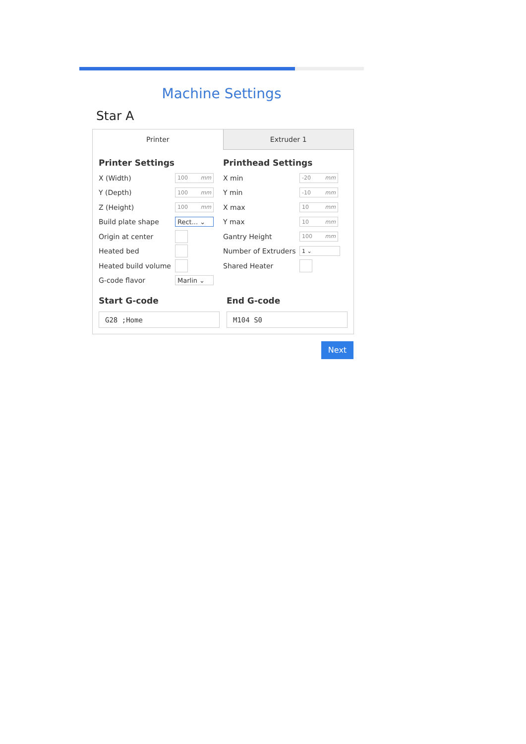Machine Settings
Star A
Printer Extruder 1
Printer Settings
X (Width)
100 mm
Y (Depth)
100 mm
Z (Height)
100 mm
Build plate shape
Rect... ⌄
Origin at center
Heated bed
Heated build volume
G-code flavor
Marlin ⌄
Printhead Settings
X min
-20 mm
Y min
-10 mm
X max
10 mm
Y max
10 mm
Gantry Height
100 mm
Number of Extruders
1 ⌄
Shared Heater
Start G-code
G28 ;Home
End G-code
M104 S0
Next